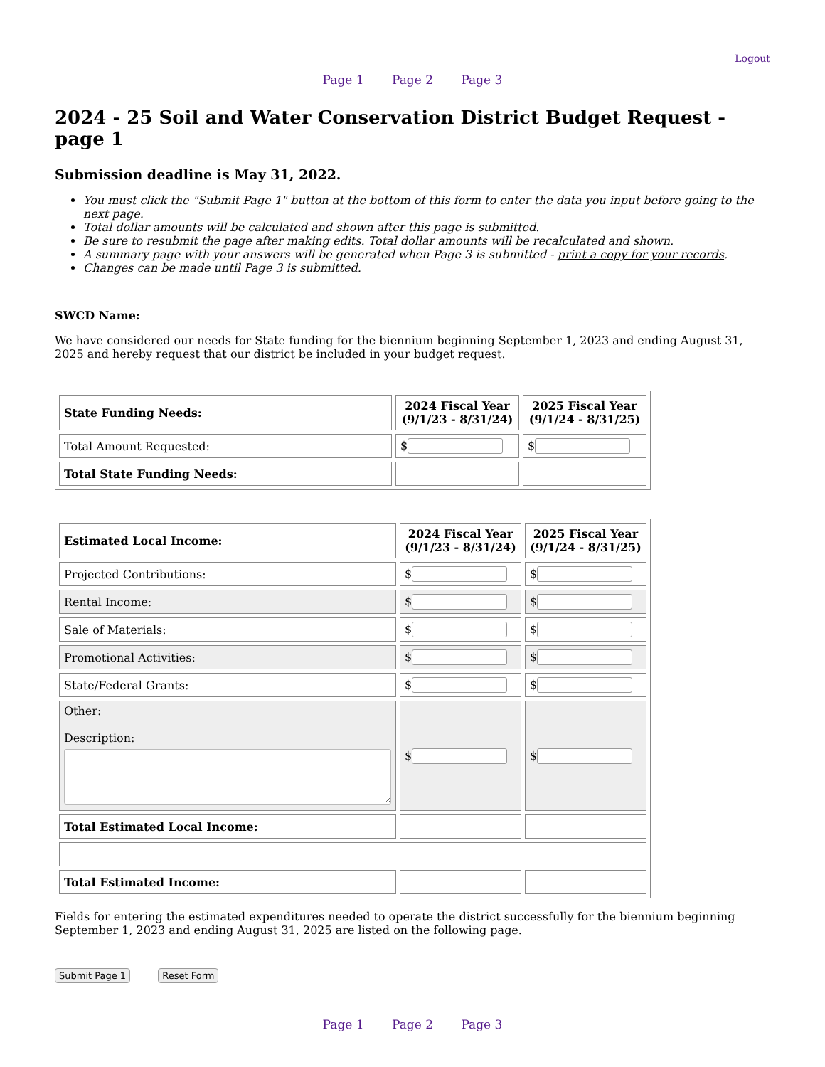Logout
Page 1 Page 2 Page 3
2024 - 25 Soil and Water Conservation District Budget Request - page 1
Submission deadline is May 31, 2022.
You must click the "Submit Page 1" button at the bottom of this form to enter the data you input before going to the next page.
Total dollar amounts will be calculated and shown after this page is submitted.
Be sure to resubmit the page after making edits. Total dollar amounts will be recalculated and shown.
A summary page with your answers will be generated when Page 3 is submitted - print a copy for your records.
Changes can be made until Page 3 is submitted.
SWCD Name:
We have considered our needs for State funding for the biennium beginning September 1, 2023 and ending August 31, 2025 and hereby request that our district be included in your budget request.
| State Funding Needs: | 2024 Fiscal Year (9/1/23 - 8/31/24) | 2025 Fiscal Year (9/1/24 - 8/31/25) |
| Total Amount Requested: | $ | $ |
| Total State Funding Needs: | | |
| Estimated Local Income: | 2024 Fiscal Year (9/1/23 - 8/31/24) | 2025 Fiscal Year (9/1/24 - 8/31/25) |
| Projected Contributions: | $ | $ |
| Rental Income: | $ | $ |
| Sale of Materials: | $ | $ |
| Promotional Activities: | $ | $ |
| State/Federal Grants: | $ | $ |
| Other: Description: | $ | $ |
| Total Estimated Local Income: | | |
| Total Estimated Income: | | |
Fields for entering the estimated expenditures needed to operate the district successfully for the biennium beginning September 1, 2023 and ending August 31, 2025 are listed on the following page.
Submit Page 1 Reset Form
Page 1 Page 2 Page 3